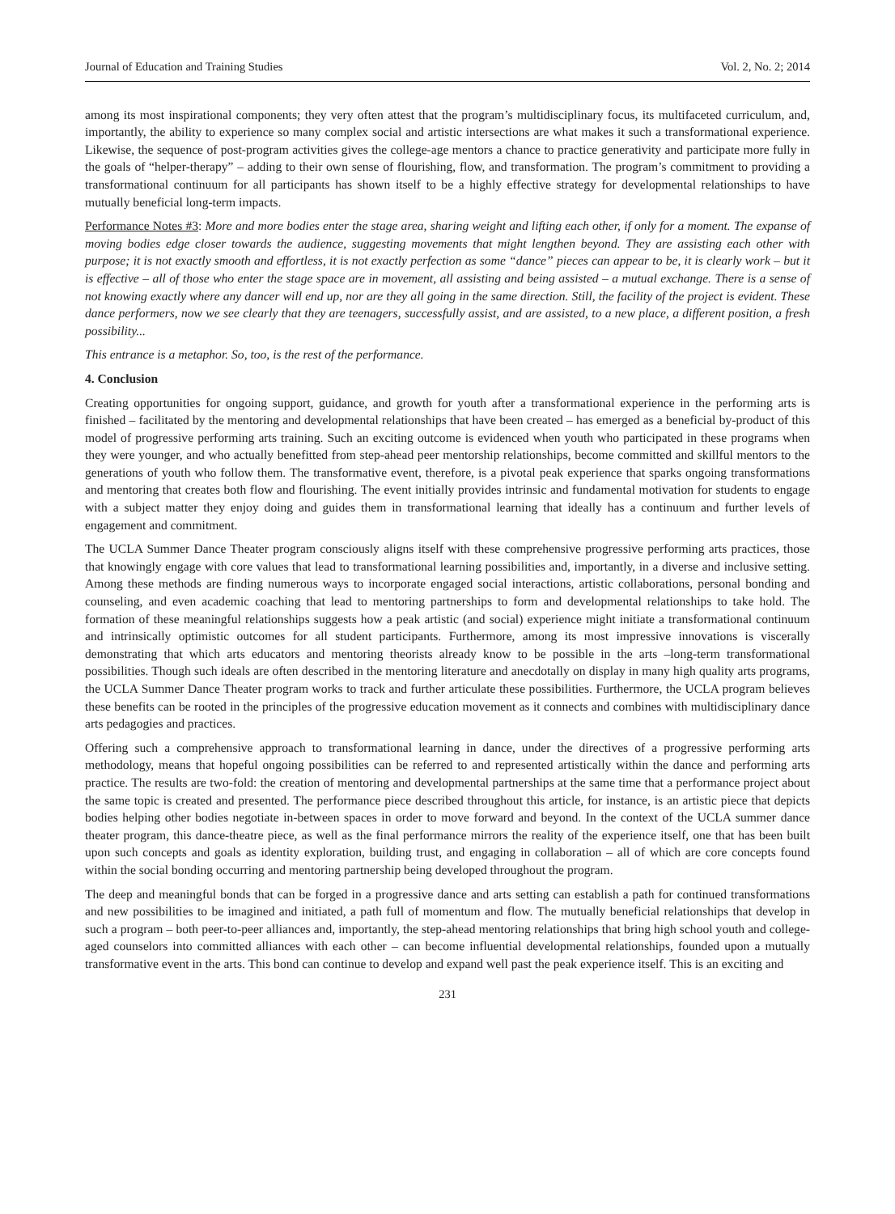Journal of Education and Training Studies Vol. 2, No. 2; 2014
among its most inspirational components; they very often attest that the program’s multidisciplinary focus, its multifaceted curriculum, and, importantly, the ability to experience so many complex social and artistic intersections are what makes it such a transformational experience. Likewise, the sequence of post-program activities gives the college-age mentors a chance to practice generativity and participate more fully in the goals of “helper-therapy” – adding to their own sense of flourishing, flow, and transformation. The program’s commitment to providing a transformational continuum for all participants has shown itself to be a highly effective strategy for developmental relationships to have mutually beneficial long-term impacts.
Performance Notes #3: More and more bodies enter the stage area, sharing weight and lifting each other, if only for a moment. The expanse of moving bodies edge closer towards the audience, suggesting movements that might lengthen beyond. They are assisting each other with purpose; it is not exactly smooth and effortless, it is not exactly perfection as some “dance” pieces can appear to be, it is clearly work – but it is effective – all of those who enter the stage space are in movement, all assisting and being assisted – a mutual exchange. There is a sense of not knowing exactly where any dancer will end up, nor are they all going in the same direction. Still, the facility of the project is evident. These dance performers, now we see clearly that they are teenagers, successfully assist, and are assisted, to a new place, a different position, a fresh possibility...
This entrance is a metaphor. So, too, is the rest of the performance.
4. Conclusion
Creating opportunities for ongoing support, guidance, and growth for youth after a transformational experience in the performing arts is finished – facilitated by the mentoring and developmental relationships that have been created – has emerged as a beneficial by-product of this model of progressive performing arts training. Such an exciting outcome is evidenced when youth who participated in these programs when they were younger, and who actually benefitted from step-ahead peer mentorship relationships, become committed and skillful mentors to the generations of youth who follow them. The transformative event, therefore, is a pivotal peak experience that sparks ongoing transformations and mentoring that creates both flow and flourishing. The event initially provides intrinsic and fundamental motivation for students to engage with a subject matter they enjoy doing and guides them in transformational learning that ideally has a continuum and further levels of engagement and commitment.
The UCLA Summer Dance Theater program consciously aligns itself with these comprehensive progressive performing arts practices, those that knowingly engage with core values that lead to transformational learning possibilities and, importantly, in a diverse and inclusive setting. Among these methods are finding numerous ways to incorporate engaged social interactions, artistic collaborations, personal bonding and counseling, and even academic coaching that lead to mentoring partnerships to form and developmental relationships to take hold. The formation of these meaningful relationships suggests how a peak artistic (and social) experience might initiate a transformational continuum and intrinsically optimistic outcomes for all student participants. Furthermore, among its most impressive innovations is viscerally demonstrating that which arts educators and mentoring theorists already know to be possible in the arts –long-term transformational possibilities. Though such ideals are often described in the mentoring literature and anecdotally on display in many high quality arts programs, the UCLA Summer Dance Theater program works to track and further articulate these possibilities. Furthermore, the UCLA program believes these benefits can be rooted in the principles of the progressive education movement as it connects and combines with multidisciplinary dance arts pedagogies and practices.
Offering such a comprehensive approach to transformational learning in dance, under the directives of a progressive performing arts methodology, means that hopeful ongoing possibilities can be referred to and represented artistically within the dance and performing arts practice. The results are two-fold: the creation of mentoring and developmental partnerships at the same time that a performance project about the same topic is created and presented. The performance piece described throughout this article, for instance, is an artistic piece that depicts bodies helping other bodies negotiate in-between spaces in order to move forward and beyond. In the context of the UCLA summer dance theater program, this dance-theatre piece, as well as the final performance mirrors the reality of the experience itself, one that has been built upon such concepts and goals as identity exploration, building trust, and engaging in collaboration – all of which are core concepts found within the social bonding occurring and mentoring partnership being developed throughout the program.
The deep and meaningful bonds that can be forged in a progressive dance and arts setting can establish a path for continued transformations and new possibilities to be imagined and initiated, a path full of momentum and flow. The mutually beneficial relationships that develop in such a program – both peer-to-peer alliances and, importantly, the step-ahead mentoring relationships that bring high school youth and college-aged counselors into committed alliances with each other – can become influential developmental relationships, founded upon a mutually transformative event in the arts. This bond can continue to develop and expand well past the peak experience itself. This is an exciting and
231